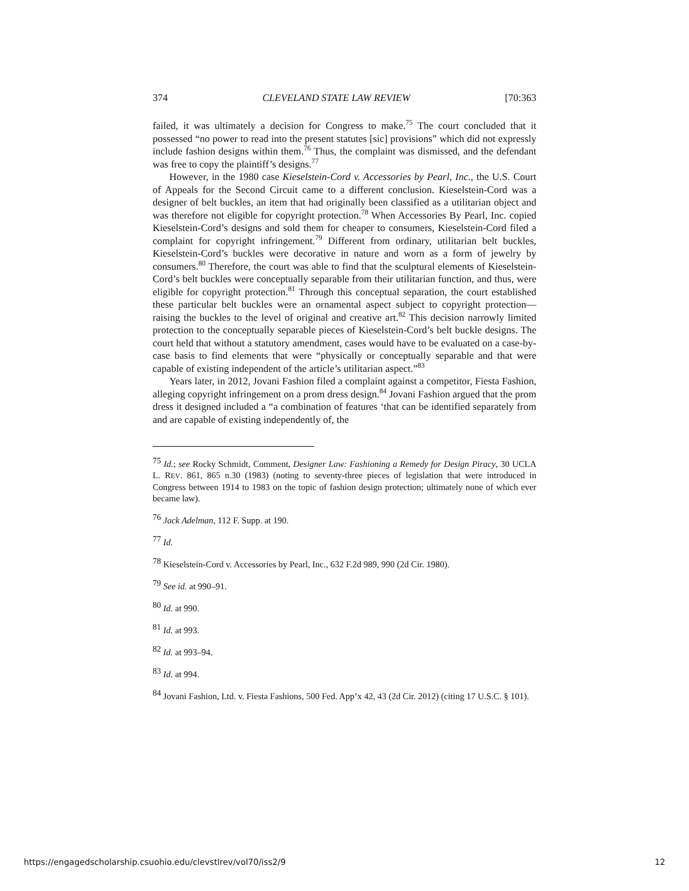374 CLEVELAND STATE LAW REVIEW [70:363
failed, it was ultimately a decision for Congress to make.<sup>75</sup> The court concluded that it possessed “no power to read into the present statutes [sic] provisions” which did not expressly include fashion designs within them.<sup>76</sup> Thus, the complaint was dismissed, and the defendant was free to copy the plaintiff’s designs.<sup>77</sup>
However, in the 1980 case Kieselstein-Cord v. Accessories by Pearl, Inc., the U.S. Court of Appeals for the Second Circuit came to a different conclusion. Kieselstein-Cord was a designer of belt buckles, an item that had originally been classified as a utilitarian object and was therefore not eligible for copyright protection.<sup>78</sup> When Accessories By Pearl, Inc. copied Kieselstein-Cord’s designs and sold them for cheaper to consumers, Kieselstein-Cord filed a complaint for copyright infringement.<sup>79</sup> Different from ordinary, utilitarian belt buckles, Kieselstein-Cord’s buckles were decorative in nature and worn as a form of jewelry by consumers.<sup>80</sup> Therefore, the court was able to find that the sculptural elements of Kieselstein-Cord’s belt buckles were conceptually separable from their utilitarian function, and thus, were eligible for copyright protection.<sup>81</sup> Through this conceptual separation, the court established these particular belt buckles were an ornamental aspect subject to copyright protection—raising the buckles to the level of original and creative art.<sup>82</sup> This decision narrowly limited protection to the conceptually separable pieces of Kieselstein-Cord’s belt buckle designs. The court held that without a statutory amendment, cases would have to be evaluated on a case-by-case basis to find elements that were “physically or conceptually separable and that were capable of existing independent of the article’s utilitarian aspect.”<sup>83</sup>
Years later, in 2012, Jovani Fashion filed a complaint against a competitor, Fiesta Fashion, alleging copyright infringement on a prom dress design.<sup>84</sup> Jovani Fashion argued that the prom dress it designed included a “a combination of features ‘that can be identified separately from and are capable of existing independently of, the
<sup>75</sup> Id.; see Rocky Schmidt, Comment, Designer Law: Fashioning a Remedy for Design Piracy, 30 UCLA L. REV. 861, 865 n.30 (1983) (noting to seventy-three pieces of legislation that were introduced in Congress between 1914 to 1983 on the topic of fashion design protection; ultimately none of which ever became law).
<sup>76</sup> Jack Adelman, 112 F. Supp. at 190.
<sup>77</sup> Id.
<sup>78</sup> Kieselstein-Cord v. Accessories by Pearl, Inc., 632 F.2d 989, 990 (2d Cir. 1980).
<sup>79</sup> See id. at 990–91.
<sup>80</sup> Id. at 990.
<sup>81</sup> Id. at 993.
<sup>82</sup> Id. at 993–94.
<sup>83</sup> Id. at 994.
<sup>84</sup> Jovani Fashion, Ltd. v. Fiesta Fashions, 500 Fed. App’x 42, 43 (2d Cir. 2012) (citing 17 U.S.C. § 101).
https://engagedscholarship.csuohio.edu/clevstlrev/vol70/iss2/9 12